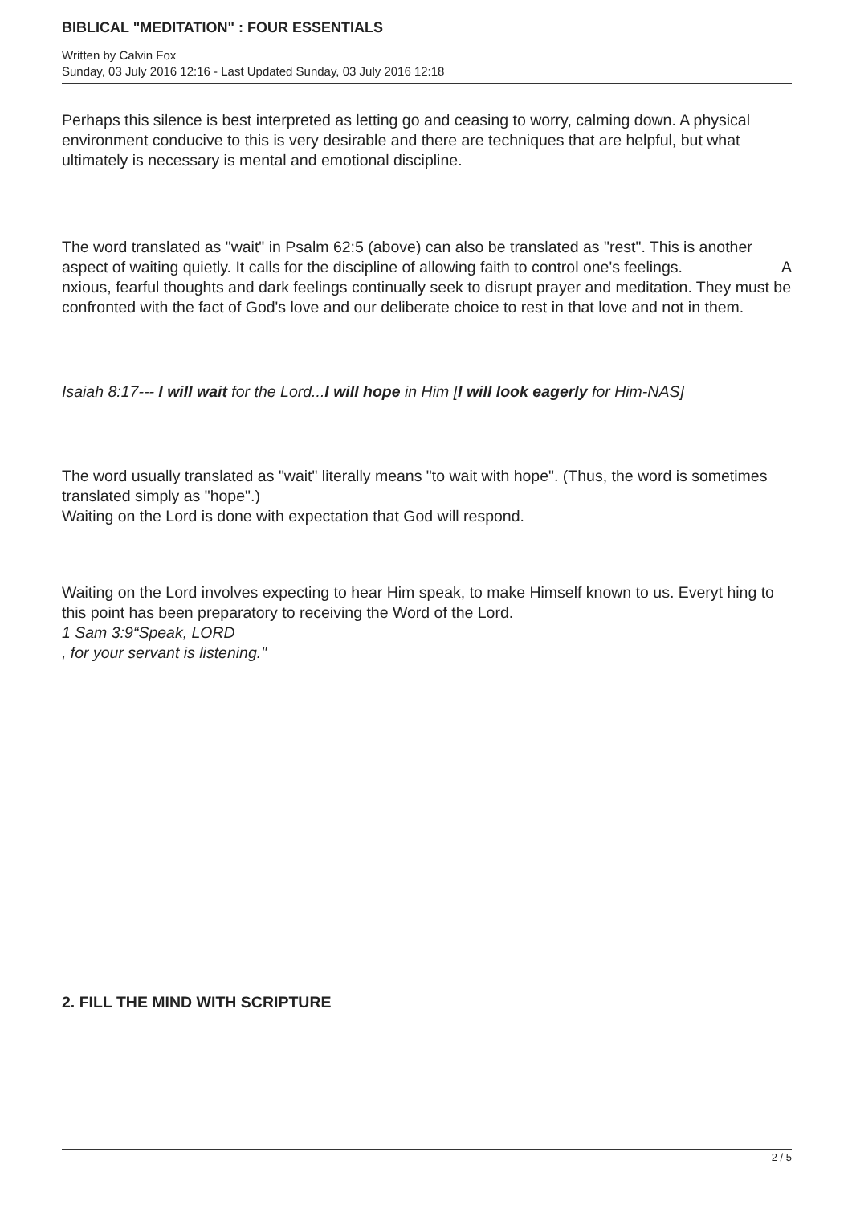BIBLICAL "MEDITATION" : FOUR ESSENTIALS
Written by Calvin Fox
Sunday, 03 July 2016 12:16 - Last Updated Sunday, 03 July 2016 12:18
Perhaps this silence is best interpreted as letting go and ceasing to worry, calming down. A physical environment conducive to this is very desirable and there are techniques that are helpful, but what ultimately is necessary is mental and emotional discipline.
The word translated as "wait" in Psalm 62:5 (above) can also be translated as "rest". This is another aspect of waiting quietly. It calls for the discipline of allowing faith to control one's feelings. A
nxious, fearful thoughts and dark feelings continually seek to disrupt prayer and meditation. They must be confronted with the fact of God's love and our deliberate choice to rest in that love and not in them.
Isaiah 8:17--- I will wait for the Lord...I will hope in Him [I will look eagerly for Him-NAS]
The word usually translated as "wait" literally means "to wait with hope". (Thus, the word is sometimes translated simply as "hope".)
Waiting on the Lord is done with expectation that God will respond.
Waiting on the Lord involves expecting to hear Him speak, to make Himself known to us. Everyt hing to this point has been preparatory to receiving the Word of the Lord.
1 Sam 3:9“Speak, LORD
, for your servant is listening."
2. FILL THE MIND WITH SCRIPTURE
2 / 5